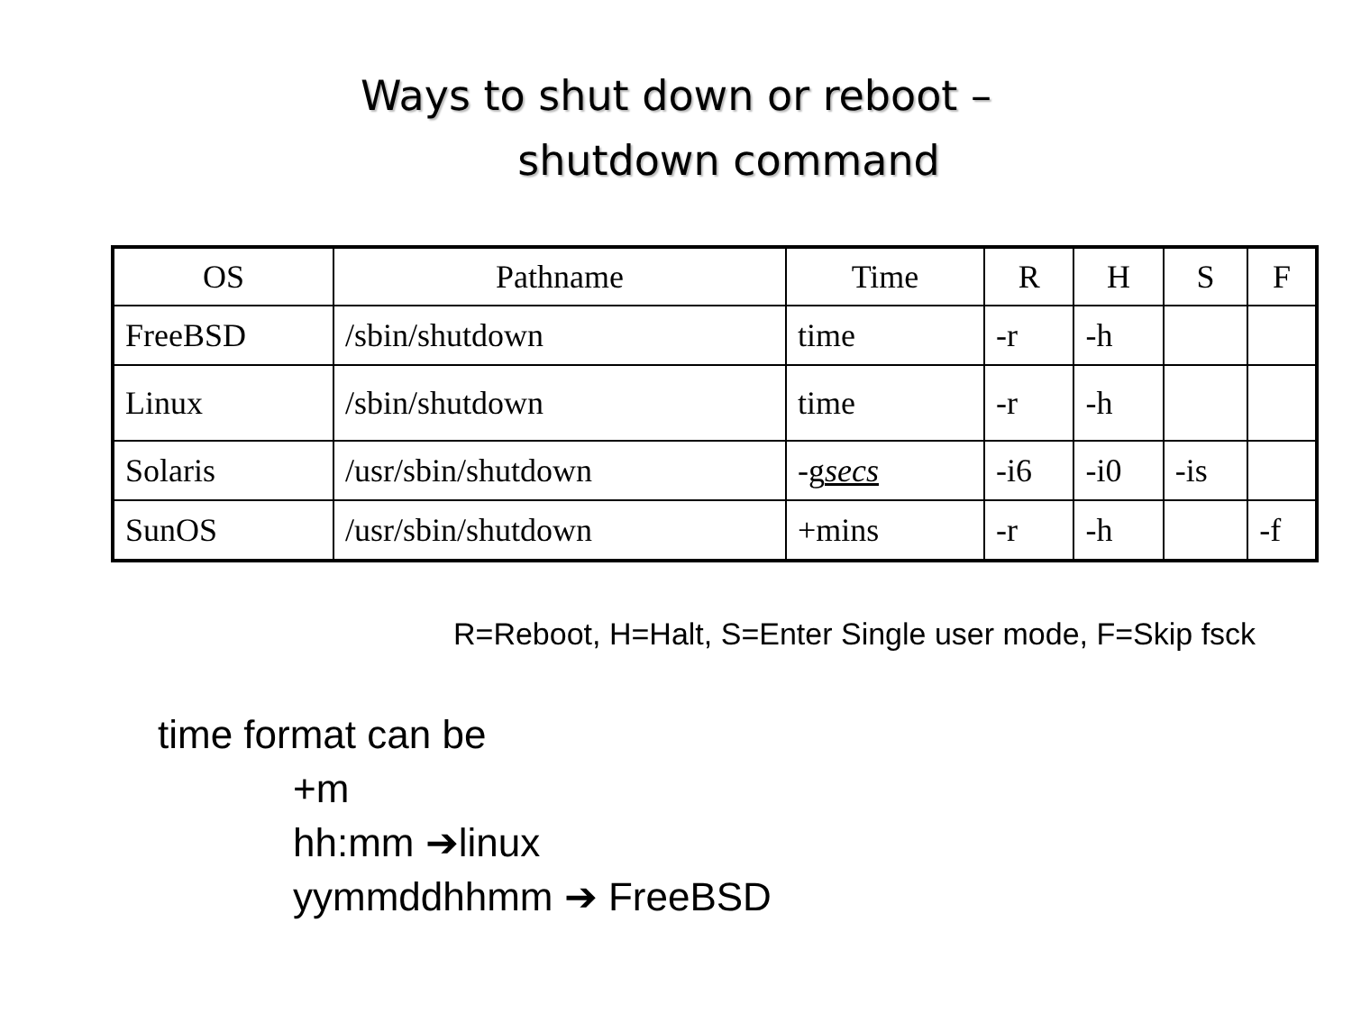Ways to shut down or reboot –
shutdown command
| OS | Pathname | Time | R | H | S | F |
| --- | --- | --- | --- | --- | --- | --- |
| FreeBSD | /sbin/shutdown | time | -r | -h | | |
| Linux | /sbin/shutdown | time | -r | -h | | |
| Solaris | /usr/sbin/shutdown | -g secs | -i6 | -i0 | -is | |
| SunOS | /usr/sbin/shutdown | +mins | -r | -h | | -f |
R=Reboot, H=Halt, S=Enter Single user mode, F=Skip fsck
time format can be
+m
hh:mm ➔linux
yymmddhhmm ➔ FreeBSD